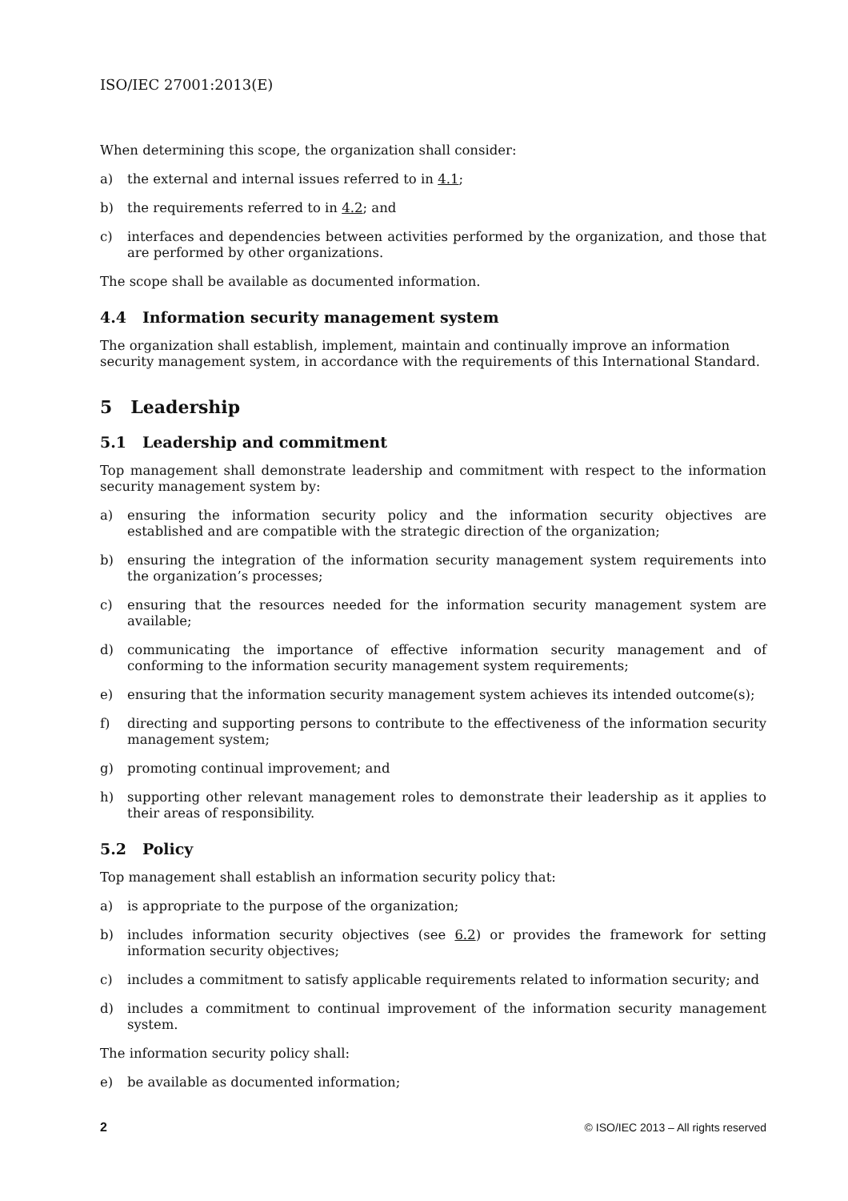ISO/IEC 27001:2013(E)
When determining this scope, the organization shall consider:
a) the external and internal issues referred to in 4.1;
b) the requirements referred to in 4.2; and
c) interfaces and dependencies between activities performed by the organization, and those that are performed by other organizations.
The scope shall be available as documented information.
4.4 Information security management system
The organization shall establish, implement, maintain and continually improve an information security management system, in accordance with the requirements of this International Standard.
5 Leadership
5.1 Leadership and commitment
Top management shall demonstrate leadership and commitment with respect to the information security management system by:
a) ensuring the information security policy and the information security objectives are established and are compatible with the strategic direction of the organization;
b) ensuring the integration of the information security management system requirements into the organization’s processes;
c) ensuring that the resources needed for the information security management system are available;
d) communicating the importance of effective information security management and of conforming to the information security management system requirements;
e) ensuring that the information security management system achieves its intended outcome(s);
f) directing and supporting persons to contribute to the effectiveness of the information security management system;
g) promoting continual improvement; and
h) supporting other relevant management roles to demonstrate their leadership as it applies to their areas of responsibility.
5.2 Policy
Top management shall establish an information security policy that:
a) is appropriate to the purpose of the organization;
b) includes information security objectives (see 6.2) or provides the framework for setting information security objectives;
c) includes a commitment to satisfy applicable requirements related to information security; and
d) includes a commitment to continual improvement of the information security management system.
The information security policy shall:
e) be available as documented information;
2 © ISO/IEC 2013 – All rights reserved